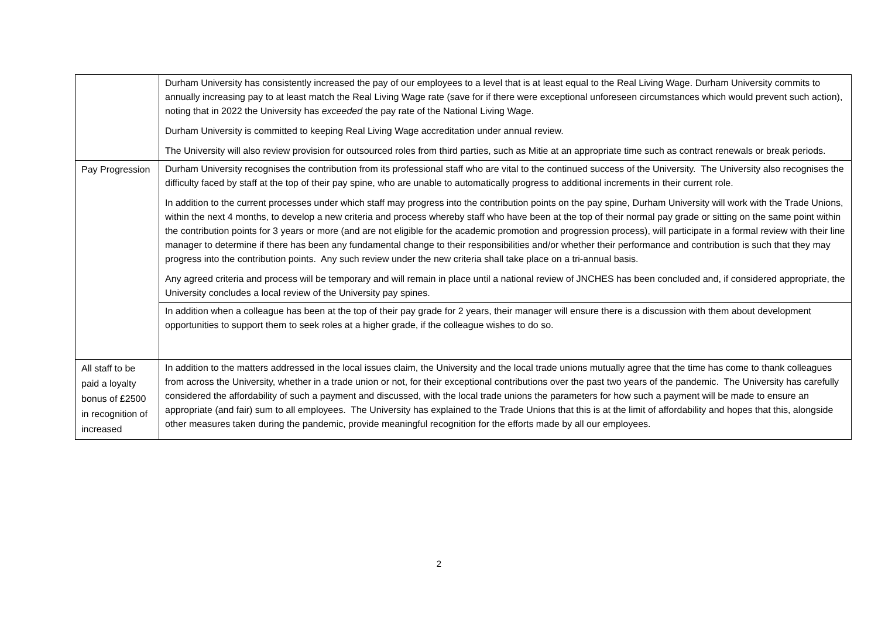| | Durham University has consistently increased the pay of our employees to a level that is at least equal to the Real Living Wage. Durham University commits to annually increasing pay to at least match the Real Living Wage rate (save for if there were exceptional unforeseen circumstances which would prevent such action), noting that in 2022 the University has exceeded the pay rate of the National Living Wage. Durham University is committed to keeping Real Living Wage accreditation under annual review. The University will also review provision for outsourced roles from third parties, such as Mitie at an appropriate time such as contract renewals or break periods. |
| Pay Progression | Durham University recognises the contribution from its professional staff who are vital to the continued success of the University. The University also recognises the difficulty faced by staff at the top of their pay spine, who are unable to automatically progress to additional increments in their current role. In addition to the current processes under which staff may progress into the contribution points on the pay spine, Durham University will work with the Trade Unions, within the next 4 months, to develop a new criteria and process whereby staff who have been at the top of their normal pay grade or sitting on the same point within the contribution points for 3 years or more (and are not eligible for the academic promotion and progression process), will participate in a formal review with their line manager to determine if there has been any fundamental change to their responsibilities and/or whether their performance and contribution is such that they may progress into the contribution points. Any such review under the new criteria shall take place on a tri-annual basis. Any agreed criteria and process will be temporary and will remain in place until a national review of JNCHES has been concluded and, if considered appropriate, the University concludes a local review of the University pay spines. |
| | In addition when a colleague has been at the top of their pay grade for 2 years, their manager will ensure there is a discussion with them about development opportunities to support them to seek roles at a higher grade, if the colleague wishes to do so. |
| All staff to be paid a loyalty bonus of £2500 in recognition of increased | In addition to the matters addressed in the local issues claim, the University and the local trade unions mutually agree that the time has come to thank colleagues from across the University, whether in a trade union or not, for their exceptional contributions over the past two years of the pandemic. The University has carefully considered the affordability of such a payment and discussed, with the local trade unions the parameters for how such a payment will be made to ensure an appropriate (and fair) sum to all employees. The University has explained to the Trade Unions that this is at the limit of affordability and hopes that this, alongside other measures taken during the pandemic, provide meaningful recognition for the efforts made by all our employees. |
2